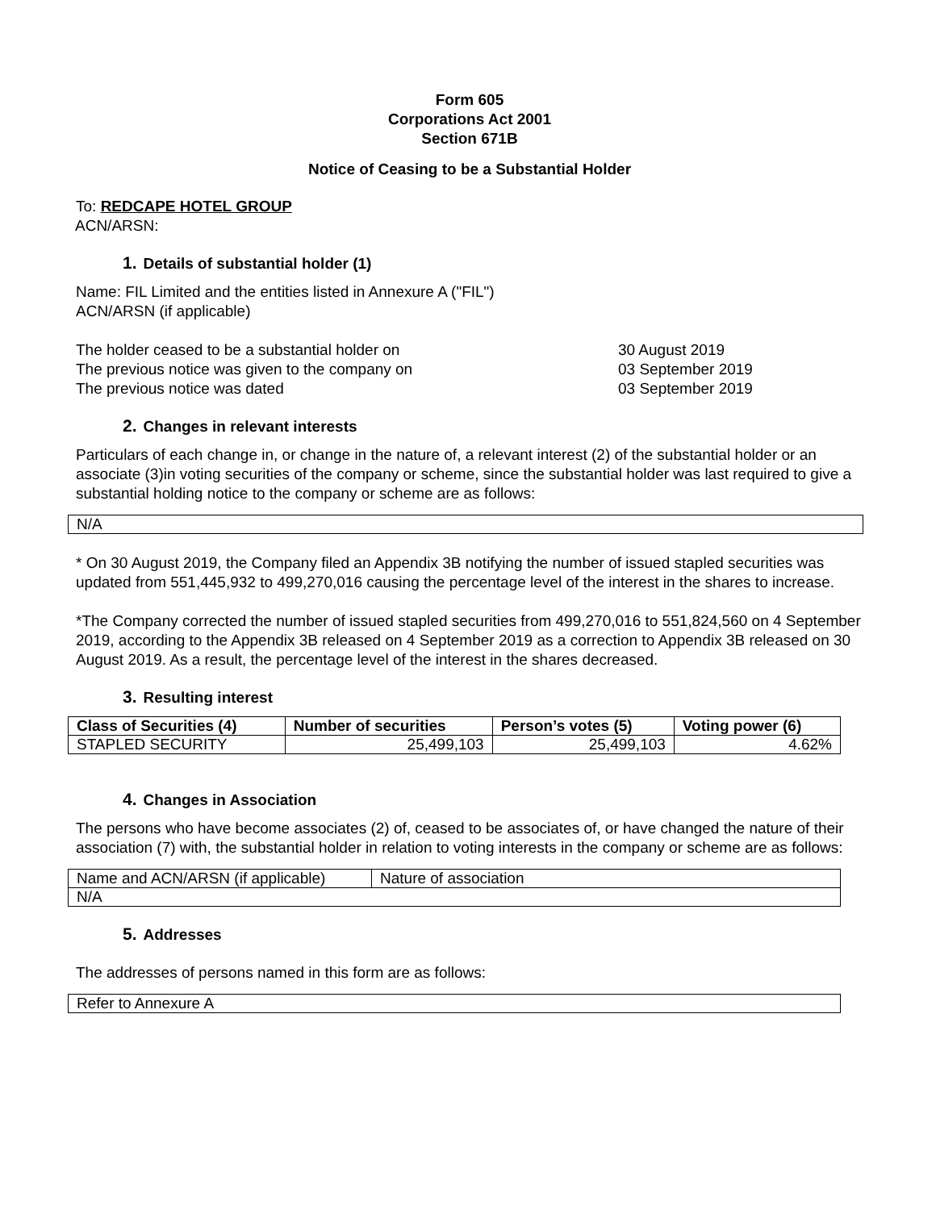Form 605
Corporations Act 2001
Section 671B
Notice of Ceasing to be a Substantial Holder
To: REDCAPE HOTEL GROUP
ACN/ARSN:
1. Details of substantial holder (1)
Name: FIL Limited and the entities listed in Annexure A ("FIL")
ACN/ARSN (if applicable)
The holder ceased to be a substantial holder on 30 August 2019
The previous notice was given to the company on 03 September 2019
The previous notice was dated 03 September 2019
2. Changes in relevant interests
Particulars of each change in, or change in the nature of, a relevant interest (2) of the substantial holder or an associate (3)in voting securities of the company or scheme, since the substantial holder was last required to give a substantial holding notice to the company or scheme are as follows:
| N/A |
* On 30 August 2019, the Company filed an Appendix 3B notifying the number of issued stapled securities was updated from 551,445,932 to 499,270,016 causing the percentage level of the interest in the shares to increase.
*The Company corrected the number of issued stapled securities from 499,270,016 to 551,824,560 on 4 September 2019, according to the Appendix 3B released on 4 September 2019 as a correction to Appendix 3B released on 30 August 2019. As a result, the percentage level of the interest in the shares decreased.
3. Resulting interest
| Class of Securities (4) | Number of securities | Person’s votes (5) | Voting power (6) |
| --- | --- | --- | --- |
| STAPLED SECURITY | 25,499,103 | 25,499,103 | 4.62% |
4. Changes in Association
The persons who have become associates (2) of, ceased to be associates of, or have changed the nature of their association (7) with, the substantial holder in relation to voting interests in the company or scheme are as follows:
| Name and ACN/ARSN (if applicable) | Nature of association |
| N/A | |
5. Addresses
The addresses of persons named in this form are as follows:
| Refer to Annexure A |